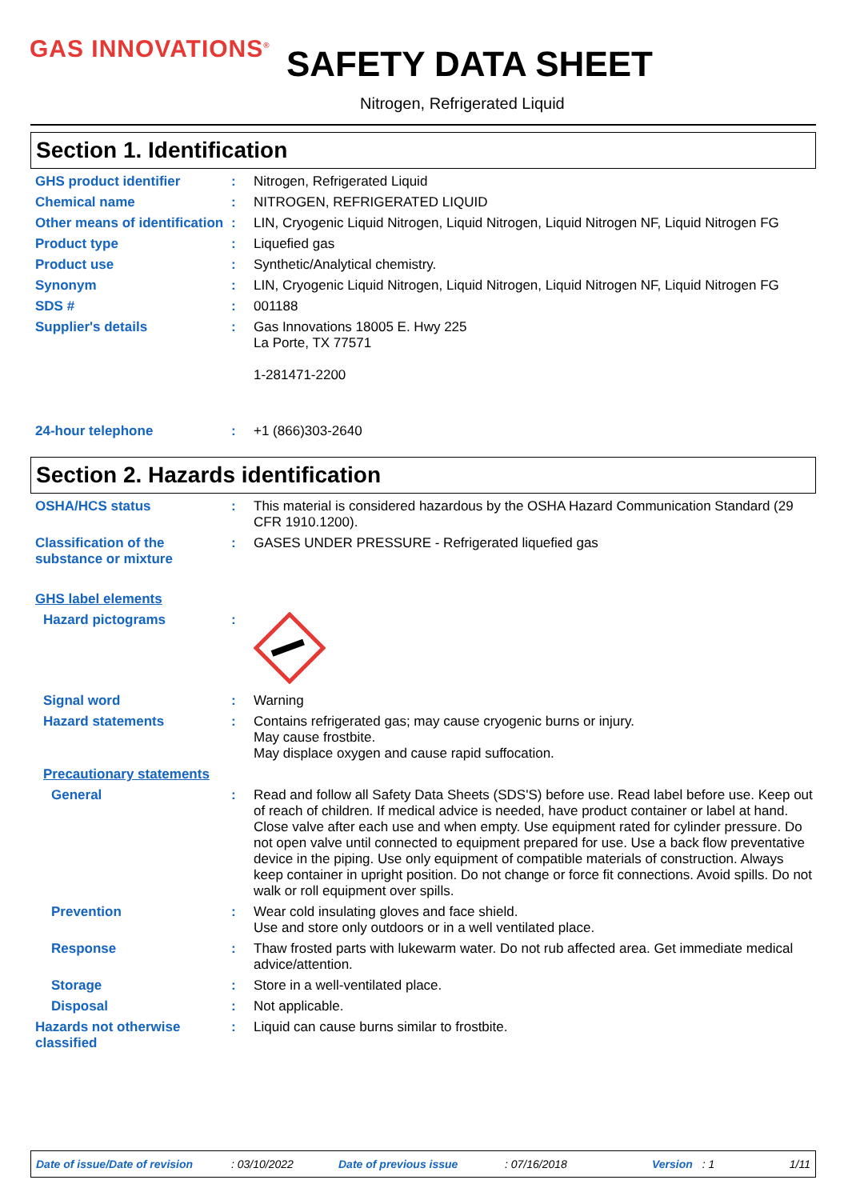GAS INNOVATIONS<sup>®</sup> SAFETY DATA SHEET
Nitrogen, Refrigerated Liquid
Section 1. Identification
GHS product identifier : Nitrogen, Refrigerated Liquid
Chemical name : NITROGEN, REFRIGERATED LIQUID
Other means of identification
: LIN, Cryogenic Liquid Nitrogen, Liquid Nitrogen, Liquid Nitrogen NF, Liquid Nitrogen FG
Product type : Liquefied gas
Product use : Synthetic/Analytical chemistry.
Synonym : LIN, Cryogenic Liquid Nitrogen, Liquid Nitrogen, Liquid Nitrogen NF, Liquid Nitrogen FG
SDS # : 001188
Supplier's details : Gas Innovations 18005 E. Hwy 225
La Porte, TX 77571
1-281471-2200
24-hour telephone : +1 (866)303-2640
Section 2. Hazards identification
OSHA/HCS status : This material is considered hazardous by the OSHA Hazard Communication Standard (29 CFR 1910.1200).
Classification of the substance or mixture
: GASES UNDER PRESSURE - Refrigerated liquefied gas
GHS label elements
Hazard pictograms :
Signal word : Warning
Hazard statements : Contains refrigerated gas; may cause cryogenic burns or injury.
May cause frostbite.
May displace oxygen and cause rapid suffocation.
Precautionary statements
General : Read and follow all Safety Data Sheets (SDS'S) before use. Read label before use. Keep out of reach of children. If medical advice is needed, have product container or label at hand. Close valve after each use and when empty. Use equipment rated for cylinder pressure. Do not open valve until connected to equipment prepared for use. Use a back flow preventative device in the piping. Use only equipment of compatible materials of construction. Always keep container in upright position. Do not change or force fit connections. Avoid spills. Do not walk or roll equipment over spills.
Prevention : Wear cold insulating gloves and face shield.
Use and store only outdoors or in a well ventilated place.
Response : Thaw frosted parts with lukewarm water. Do not rub affected area. Get immediate medical advice/attention.
Storage : Store in a well-ventilated place.
Disposal : Not applicable.
Hazards not otherwise classified
: Liquid can cause burns similar to frostbite.
Date of issue/Date of revision: 03/10/2022 Date of previous issue: 07/16/2018 Version: 1 1/11